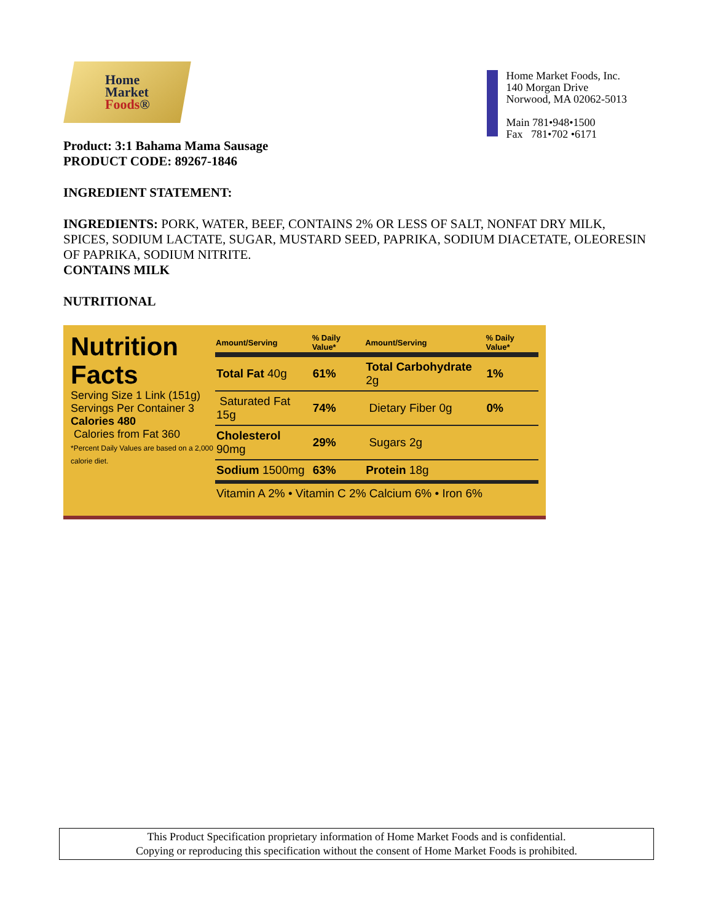Home
Market
Foods®
Home Market Foods, Inc.
140 Morgan Drive
Norwood, MA 02062-5013
Main 781•948•1500
Fax 781•702 •6171
Product: 3:1 Bahama Mama Sausage
PRODUCT CODE: 89267-1846
INGREDIENT STATEMENT:
INGREDIENTS: PORK, WATER, BEEF, CONTAINS 2% OR LESS OF SALT, NONFAT DRY MILK, SPICES, SODIUM LACTATE, SUGAR, MUSTARD SEED, PAPRIKA, SODIUM DIACETATE, OLEORESIN OF PAPRIKA, SODIUM NITRITE.
CONTAINS MILK
NUTRITIONAL
Nutrition Facts
Serving Size 1 Link (151g)
Servings Per Container 3
Calories 480
Calories from Fat 360
*Percent Daily Values are based on a 2,000 calorie diet.
| Amount/Serving | % Daily Value* | Amount/Serving | % Daily Value* |
| --- | --- | --- | --- |
| Total Fat 40g | 61% | Total Carbohydrate 2g | 1% |
| Saturated Fat 15g | 74% | Dietary Fiber 0g | 0% |
| Cholesterol 90mg | 29% | Sugars 2g | |
| Sodium 1500mg | 63% | Protein 18g | |
| Vitamin A 2% • Vitamin C 2% Calcium 6% • Iron 6% | | | |
This Product Specification proprietary information of Home Market Foods and is confidential.
Copying or reproducing this specification without the consent of Home Market Foods is prohibited.